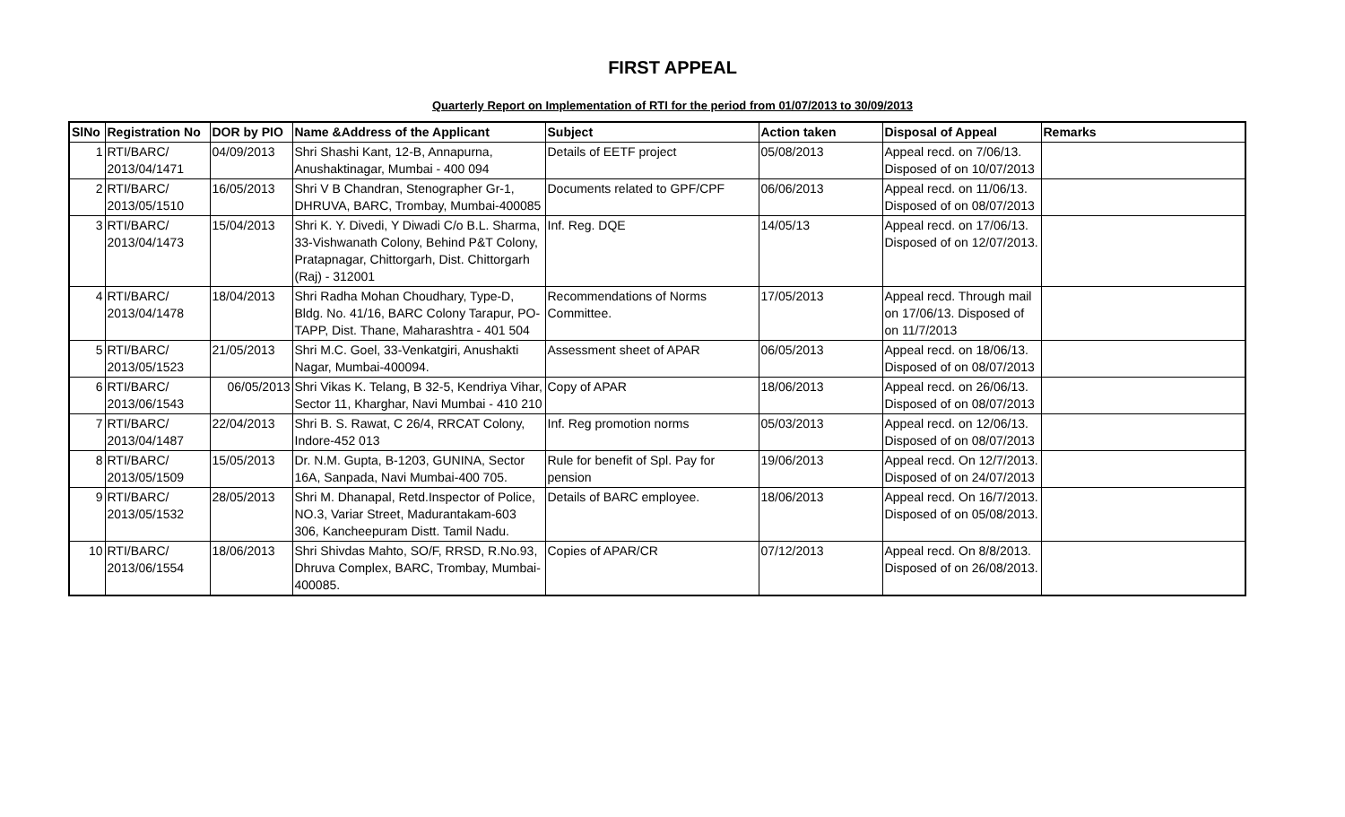FIRST APPEAL
Quarterly Report on Implementation of RTI for the period from 01/07/2013 to 30/09/2013
| SlNo | Registration No | DOR by PIO | Name &Address of the Applicant | Subject | Action taken | Disposal of Appeal | Remarks |
| --- | --- | --- | --- | --- | --- | --- | --- |
| 1 | RTI/BARC/ 2013/04/1471 | 04/09/2013 | Shri Shashi Kant, 12-B, Annapurna, Anushaktinagar, Mumbai - 400 094 | Details of EETF project | 05/08/2013 | Appeal recd. on 7/06/13. Disposed of on 10/07/2013 | |
| 2 | RTI/BARC/ 2013/05/1510 | 16/05/2013 | Shri V B Chandran, Stenographer Gr-1, DHRUVA, BARC, Trombay, Mumbai-400085 | Documents related to GPF/CPF | 06/06/2013 | Appeal recd. on 11/06/13. Disposed of on 08/07/2013 | |
| 3 | RTI/BARC/ 2013/04/1473 | 15/04/2013 | Shri K. Y. Divedi, Y Diwadi C/o B.L. Sharma, 33-Vishwanath Colony, Behind P&T Colony, Pratapnagar, Chittorgarh, Dist. Chittorgarh (Raj) - 312001 | Inf. Reg. DQE | 14/05/13 | Appeal recd. on 17/06/13. Disposed of on 12/07/2013. | |
| 4 | RTI/BARC/ 2013/04/1478 | 18/04/2013 | Shri Radha Mohan Choudhary, Type-D, Bldg. No. 41/16, BARC Colony Tarapur, PO-TAPP, Dist. Thane, Maharashtra - 401 504 | Recommendations of Norms Committee. | 17/05/2013 | Appeal recd. Through mail on 17/06/13. Disposed of on 11/7/2013 | |
| 5 | RTI/BARC/ 2013/05/1523 | 21/05/2013 | Shri M.C. Goel, 33-Venkatgiri, Anushakti Nagar, Mumbai-400094. | Assessment sheet of APAR | 06/05/2013 | Appeal recd. on 18/06/13. Disposed of on 08/07/2013 | |
| 6 | RTI/BARC/ 2013/06/1543 | 06/05/2013 | Shri Vikas K. Telang, B 32-5, Kendriya Vihar, Sector 11, Kharghar, Navi Mumbai - 410 210 | Copy of APAR | 18/06/2013 | Appeal recd. on 26/06/13. Disposed of on 08/07/2013 | |
| 7 | RTI/BARC/ 2013/04/1487 | 22/04/2013 | Shri B. S. Rawat, C 26/4, RRCAT Colony, Indore-452 013 | Inf. Reg promotion norms | 05/03/2013 | Appeal recd. on 12/06/13. Disposed of on 08/07/2013 | |
| 8 | RTI/BARC/ 2013/05/1509 | 15/05/2013 | Dr. N.M. Gupta, B-1203, GUNINA, Sector 16A, Sanpada, Navi Mumbai-400 705. | Rule for benefit of Spl. Pay for pension | 19/06/2013 | Appeal recd. On 12/7/2013. Disposed of on 24/07/2013 | |
| 9 | RTI/BARC/ 2013/05/1532 | 28/05/2013 | Shri M. Dhanapal, Retd.Inspector of Police, NO.3, Variar Street, Madurantakam-603 306, Kancheepuram Distt. Tamil Nadu. | Details of BARC employee. | 18/06/2013 | Appeal recd. On 16/7/2013. Disposed of on 05/08/2013. | |
| 10 | RTI/BARC/ 2013/06/1554 | 18/06/2013 | Shri Shivdas Mahto, SO/F, RRSD, R.No.93, Dhruva Complex, BARC, Trombay, Mumbai-400085. | Copies of APAR/CR | 07/12/2013 | Appeal recd. On 8/8/2013. Disposed of on 26/08/2013. | |